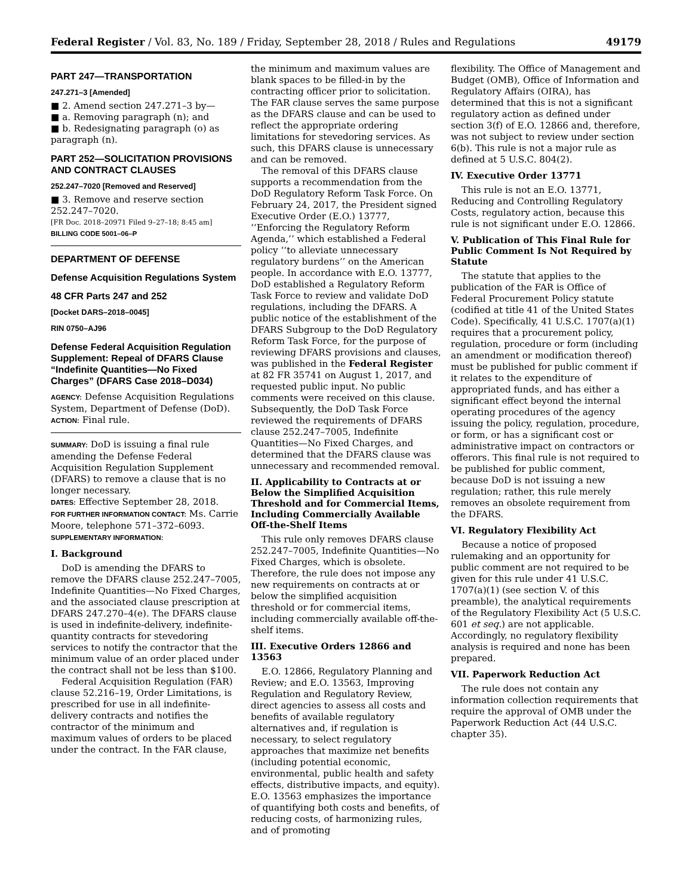Federal Register / Vol. 83, No. 189 / Friday, September 28, 2018 / Rules and Regulations 49179
PART 247—TRANSPORTATION
247.271–3 [Amended]
■ 2. Amend section 247.271–3 by—
■ a. Removing paragraph (n); and
■ b. Redesignating paragraph (o) as paragraph (n).
PART 252—SOLICITATION PROVISIONS AND CONTRACT CLAUSES
252.247–7020 [Removed and Reserved]
■ 3. Remove and reserve section 252.247–7020.
[FR Doc. 2018–20971 Filed 9–27–18; 8:45 am]
BILLING CODE 5001–06–P
DEPARTMENT OF DEFENSE
Defense Acquisition Regulations System
48 CFR Parts 247 and 252
[Docket DARS–2018–0045]
RIN 0750–AJ96
Defense Federal Acquisition Regulation Supplement: Repeal of DFARS Clause “Indefinite Quantities—No Fixed Charges” (DFARS Case 2018–D034)
AGENCY: Defense Acquisition Regulations System, Department of Defense (DoD).
ACTION: Final rule.
SUMMARY: DoD is issuing a final rule amending the Defense Federal Acquisition Regulation Supplement (DFARS) to remove a clause that is no longer necessary.
DATES: Effective September 28, 2018.
FOR FURTHER INFORMATION CONTACT: Ms. Carrie Moore, telephone 571–372–6093.
SUPPLEMENTARY INFORMATION:
I. Background
DoD is amending the DFARS to remove the DFARS clause 252.247–7005, Indefinite Quantities—No Fixed Charges, and the associated clause prescription at DFARS 247.270–4(e). The DFARS clause is used in indefinite-delivery, indefinite-quantity contracts for stevedoring services to notify the contractor that the minimum value of an order placed under the contract shall not be less than $100.
Federal Acquisition Regulation (FAR) clause 52.216–19, Order Limitations, is prescribed for use in all indefinite-delivery contracts and notifies the contractor of the minimum and maximum values of orders to be placed under the contract. In the FAR clause,
the minimum and maximum values are blank spaces to be filled-in by the contracting officer prior to solicitation. The FAR clause serves the same purpose as the DFARS clause and can be used to reflect the appropriate ordering limitations for stevedoring services. As such, this DFARS clause is unnecessary and can be removed.
The removal of this DFARS clause supports a recommendation from the DoD Regulatory Reform Task Force. On February 24, 2017, the President signed Executive Order (E.O.) 13777, ‘‘Enforcing the Regulatory Reform Agenda,’’ which established a Federal policy ‘‘to alleviate unnecessary regulatory burdens’’ on the American people. In accordance with E.O. 13777, DoD established a Regulatory Reform Task Force to review and validate DoD regulations, including the DFARS. A public notice of the establishment of the DFARS Subgroup to the DoD Regulatory Reform Task Force, for the purpose of reviewing DFARS provisions and clauses, was published in the Federal Register at 82 FR 35741 on August 1, 2017, and requested public input. No public comments were received on this clause. Subsequently, the DoD Task Force reviewed the requirements of DFARS clause 252.247–7005, Indefinite Quantities—No Fixed Charges, and determined that the DFARS clause was unnecessary and recommended removal.
II. Applicability to Contracts at or Below the Simplified Acquisition Threshold and for Commercial Items, Including Commercially Available Off-the-Shelf Items
This rule only removes DFARS clause 252.247–7005, Indefinite Quantities—No Fixed Charges, which is obsolete. Therefore, the rule does not impose any new requirements on contracts at or below the simplified acquisition threshold or for commercial items, including commercially available off-the-shelf items.
III. Executive Orders 12866 and 13563
E.O. 12866, Regulatory Planning and Review; and E.O. 13563, Improving Regulation and Regulatory Review, direct agencies to assess all costs and benefits of available regulatory alternatives and, if regulation is necessary, to select regulatory approaches that maximize net benefits (including potential economic, environmental, public health and safety effects, distributive impacts, and equity). E.O. 13563 emphasizes the importance of quantifying both costs and benefits, of reducing costs, of harmonizing rules, and of promoting
flexibility. The Office of Management and Budget (OMB), Office of Information and Regulatory Affairs (OIRA), has determined that this is not a significant regulatory action as defined under section 3(f) of E.O. 12866 and, therefore, was not subject to review under section 6(b). This rule is not a major rule as defined at 5 U.S.C. 804(2).
IV. Executive Order 13771
This rule is not an E.O. 13771, Reducing and Controlling Regulatory Costs, regulatory action, because this rule is not significant under E.O. 12866.
V. Publication of This Final Rule for Public Comment Is Not Required by Statute
The statute that applies to the publication of the FAR is Office of Federal Procurement Policy statute (codified at title 41 of the United States Code). Specifically, 41 U.S.C. 1707(a)(1) requires that a procurement policy, regulation, procedure or form (including an amendment or modification thereof) must be published for public comment if it relates to the expenditure of appropriated funds, and has either a significant effect beyond the internal operating procedures of the agency issuing the policy, regulation, procedure, or form, or has a significant cost or administrative impact on contractors or offerors. This final rule is not required to be published for public comment, because DoD is not issuing a new regulation; rather, this rule merely removes an obsolete requirement from the DFARS.
VI. Regulatory Flexibility Act
Because a notice of proposed rulemaking and an opportunity for public comment are not required to be given for this rule under 41 U.S.C. 1707(a)(1) (see section V. of this preamble), the analytical requirements of the Regulatory Flexibility Act (5 U.S.C. 601 et seq.) are not applicable. Accordingly, no regulatory flexibility analysis is required and none has been prepared.
VII. Paperwork Reduction Act
The rule does not contain any information collection requirements that require the approval of OMB under the Paperwork Reduction Act (44 U.S.C. chapter 35).